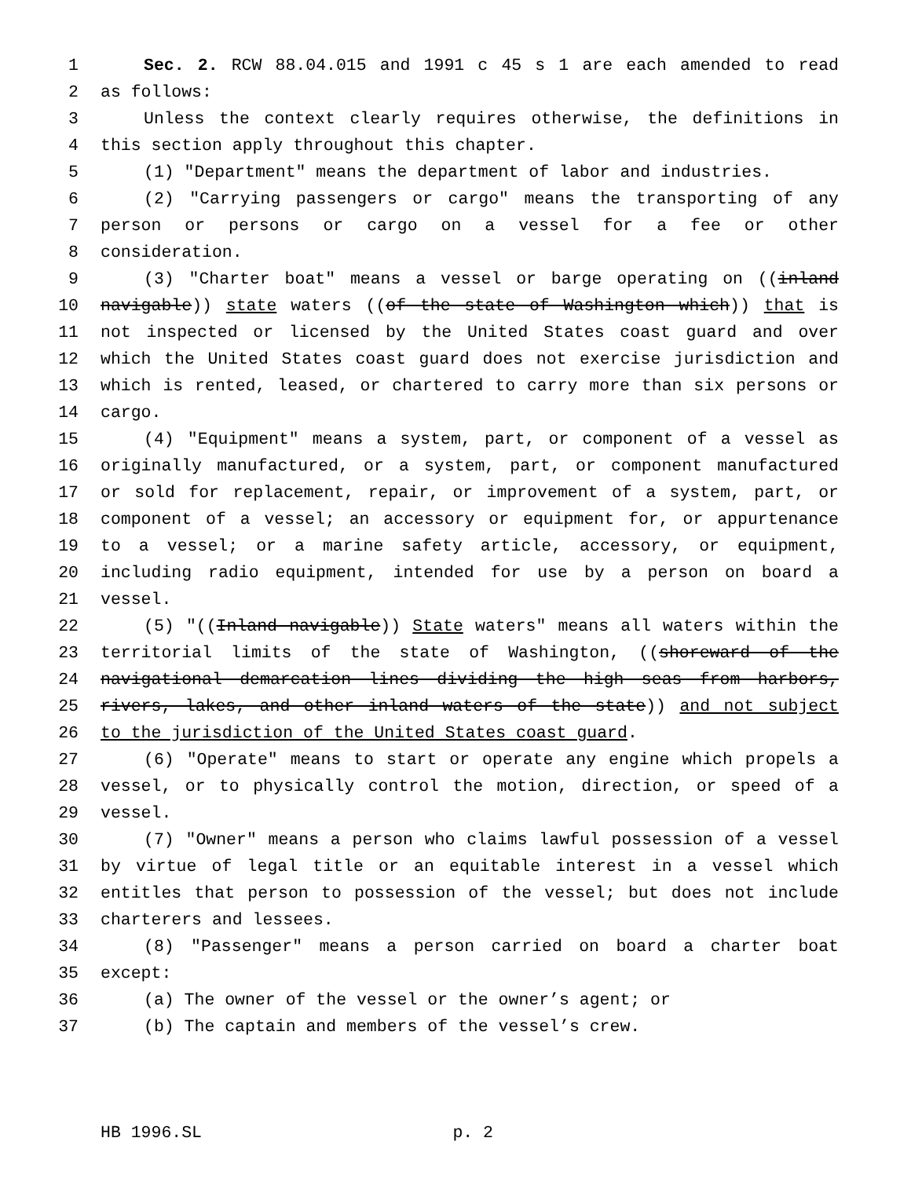1 Sec. 2. RCW 88.04.015 and 1991 c 45 s 1 are each amended to read
2 as follows:
3 Unless the context clearly requires otherwise, the definitions in
4 this section apply throughout this chapter.
5 (1) "Department" means the department of labor and industries.
6 (2) "Carrying passengers or cargo" means the transporting of any
7 person or persons or cargo on a vessel for a fee or other
8 consideration.
9 (3) "Charter boat" means a vessel or barge operating on ((inland
10 navigable)) state waters ((of the state of Washington which)) that is
11 not inspected or licensed by the United States coast guard and over
12 which the United States coast guard does not exercise jurisdiction and
13 which is rented, leased, or chartered to carry more than six persons or
14 cargo.
15 (4) "Equipment" means a system, part, or component of a vessel as
16 originally manufactured, or a system, part, or component manufactured
17 or sold for replacement, repair, or improvement of a system, part, or
18 component of a vessel; an accessory or equipment for, or appurtenance
19 to a vessel; or a marine safety article, accessory, or equipment,
20 including radio equipment, intended for use by a person on board a
21 vessel.
22 (5) "((Inland navigable)) State waters" means all waters within the
23 territorial limits of the state of Washington, ((shoreward of the
24 navigational demarcation lines dividing the high seas from harbors,
25 rivers, lakes, and other inland waters of the state)) and not subject
26 to the jurisdiction of the United States coast guard.
27 (6) "Operate" means to start or operate any engine which propels a
28 vessel, or to physically control the motion, direction, or speed of a
29 vessel.
30 (7) "Owner" means a person who claims lawful possession of a vessel
31 by virtue of legal title or an equitable interest in a vessel which
32 entitles that person to possession of the vessel; but does not include
33 charterers and lessees.
34 (8) "Passenger" means a person carried on board a charter boat
35 except:
36 (a) The owner of the vessel or the owner’s agent; or
37 (b) The captain and members of the vessel’s crew.
HB 1996.SL p. 2